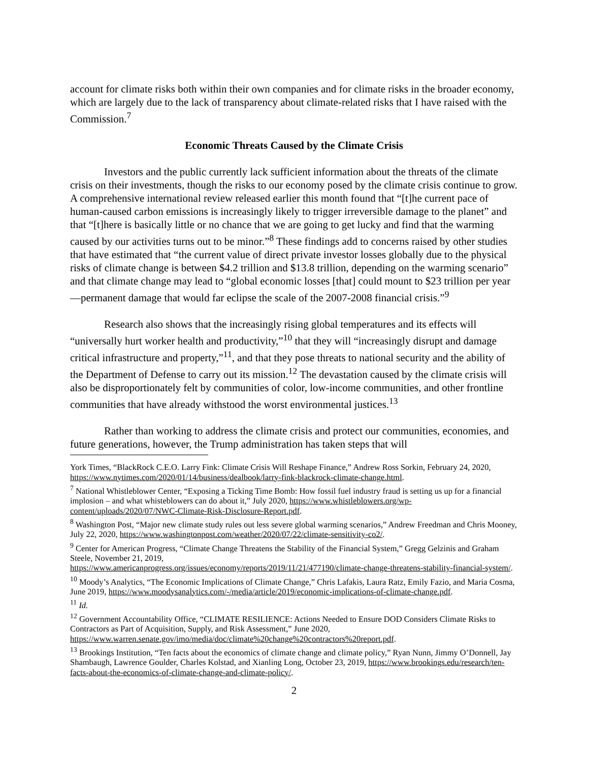account for climate risks both within their own companies and for climate risks in the broader economy, which are largely due to the lack of transparency about climate-related risks that I have raised with the Commission.<sup>7</sup>
Economic Threats Caused by the Climate Crisis
Investors and the public currently lack sufficient information about the threats of the climate crisis on their investments, though the risks to our economy posed by the climate crisis continue to grow. A comprehensive international review released earlier this month found that “[t]he current pace of human-caused carbon emissions is increasingly likely to trigger irreversible damage to the planet” and that “[t]here is basically little or no chance that we are going to get lucky and find that the warming caused by our activities turns out to be minor.”<sup>8</sup> These findings add to concerns raised by other studies that have estimated that “the current value of direct private investor losses globally due to the physical risks of climate change is between $4.2 trillion and $13.8 trillion, depending on the warming scenario” and that climate change may lead to “global economic losses [that] could mount to $23 trillion per year—permanent damage that would far eclipse the scale of the 2007-2008 financial crisis.”<sup>9</sup>
Research also shows that the increasingly rising global temperatures and its effects will “universally hurt worker health and productivity,”<sup>10</sup> that they will “increasingly disrupt and damage critical infrastructure and property,”<sup>11</sup>, and that they pose threats to national security and the ability of the Department of Defense to carry out its mission.<sup>12</sup> The devastation caused by the climate crisis will also be disproportionately felt by communities of color, low-income communities, and other frontline communities that have already withstood the worst environmental justices.<sup>13</sup>
Rather than working to address the climate crisis and protect our communities, economies, and future generations, however, the Trump administration has taken steps that will
York Times, “BlackRock C.E.O. Larry Fink: Climate Crisis Will Reshape Finance,” Andrew Ross Sorkin, February 24, 2020, https://www.nytimes.com/2020/01/14/business/dealbook/larry-fink-blackrock-climate-change.html.
<sup>7</sup> National Whistleblower Center, “Exposing a Ticking Time Bomb: How fossil fuel industry fraud is setting us up for a financial implosion – and what whisteblowers can do about it,” July 2020, https://www.whistleblowers.org/wp-content/uploads/2020/07/NWC-Climate-Risk-Disclosure-Report.pdf.
<sup>8</sup> Washington Post, “Major new climate study rules out less severe global warming scenarios,” Andrew Freedman and Chris Mooney, July 22, 2020, https://www.washingtonpost.com/weather/2020/07/22/climate-sensitivity-co2/.
<sup>9</sup> Center for American Progress, “Climate Change Threatens the Stability of the Financial System,” Gregg Gelzinis and Graham Steele, November 21, 2019,
https://www.americanprogress.org/issues/economy/reports/2019/11/21/477190/climate-change-threatens-stability-financial-system/.
<sup>10</sup> Moody’s Analytics, “The Economic Implications of Climate Change,” Chris Lafakis, Laura Ratz, Emily Fazio, and Maria Cosma, June 2019, https://www.moodysanalytics.com/-/media/article/2019/economic-implications-of-climate-change.pdf.
<sup>11</sup> Id.
<sup>12</sup> Government Accountability Office, “CLIMATE RESILIENCE: Actions Needed to Ensure DOD Considers Climate Risks to Contractors as Part of Acquisition, Supply, and Risk Assessment,” June 2020, https://www.warren.senate.gov/imo/media/doc/climate%20change%20contractors%20report.pdf.
<sup>13</sup> Brookings Institution, “Ten facts about the economics of climate change and climate policy,” Ryan Nunn, Jimmy O’Donnell, Jay Shambaugh, Lawrence Goulder, Charles Kolstad, and Xianling Long, October 23, 2019, https://www.brookings.edu/research/ten-facts-about-the-economics-of-climate-change-and-climate-policy/.
2